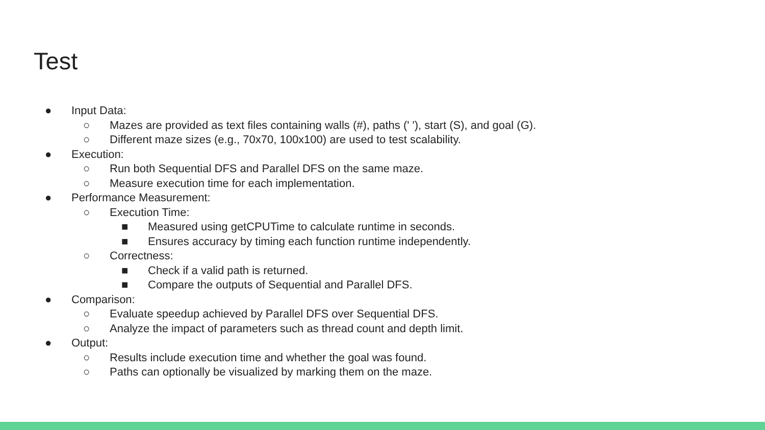Test
● Input Data:
○ Mazes are provided as text files containing walls (#), paths (' '), start (S), and goal (G).
○ Different maze sizes (e.g., 70x70, 100x100) are used to test scalability.
● Execution:
○ Run both Sequential DFS and Parallel DFS on the same maze.
○ Measure execution time for each implementation.
● Performance Measurement:
○ Execution Time:
■ Measured using getCPUTime to calculate runtime in seconds.
■ Ensures accuracy by timing each function runtime independently.
○ Correctness:
■ Check if a valid path is returned.
■ Compare the outputs of Sequential and Parallel DFS.
● Comparison:
○ Evaluate speedup achieved by Parallel DFS over Sequential DFS.
○ Analyze the impact of parameters such as thread count and depth limit.
● Output:
○ Results include execution time and whether the goal was found.
○ Paths can optionally be visualized by marking them on the maze.